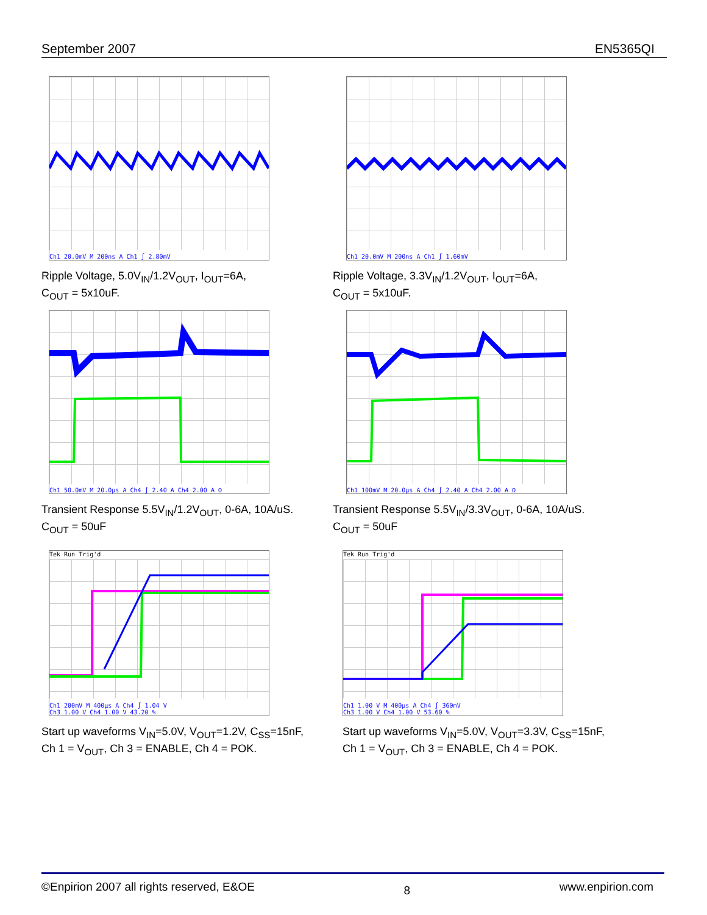September 2007 EN5365QI
Ch1 20.0mV M 200ns A Ch1 ∫ 2.80mV
Ripple Voltage, 5.0V<sub>IN</sub>/1.2V<sub>OUT</sub>, I<sub>OUT</sub>=6A,
C<sub>OUT</sub> = 5x10uF.
Ch1 20.0mV M 200ns A Ch1 ∫ 1.60mV
Ripple Voltage, 3.3V<sub>IN</sub>/1.2V<sub>OUT</sub>, I<sub>OUT</sub>=6A,
C<sub>OUT</sub> = 5x10uF.
Ch1 50.0mV M 20.0µs A Ch4 ∫ 2.40 A Ch4 2.00 A Ω
Transient Response 5.5V<sub>IN</sub>/1.2V<sub>OUT</sub>, 0-6A, 10A/uS.
C<sub>OUT</sub> = 50uF
Ch1 100mV M 20.0µs A Ch4 ∫ 2.40 A Ch4 2.00 A Ω
Transient Response 5.5V<sub>IN</sub>/3.3V<sub>OUT</sub>, 0-6A, 10A/uS.
C<sub>OUT</sub> = 50uF
Tek Run Trig'd
Ch1 200mV M 400µs A Ch4 ∫ 1.04 V
Ch3 1.00 V Ch4 1.00 V 43.20 %
Start up waveforms V<sub>IN</sub>=5.0V, V<sub>OUT</sub>=1.2V, C<sub>SS</sub>=15nF,
Ch 1 = V<sub>OUT</sub>, Ch 3 = ENABLE, Ch 4 = POK.
Tek Run Trig'd
Ch1 1.00 V M 400µs A Ch4 ∫ 360mV
Ch3 1.00 V Ch4 1.00 V 53.60 %
Start up waveforms V<sub>IN</sub>=5.0V, V<sub>OUT</sub>=3.3V, C<sub>SS</sub>=15nF,
Ch 1 = V<sub>OUT</sub>, Ch 3 = ENABLE, Ch 4 = POK.
©Enpirion 2007 all rights reserved, E&OE 8 www.enpirion.com